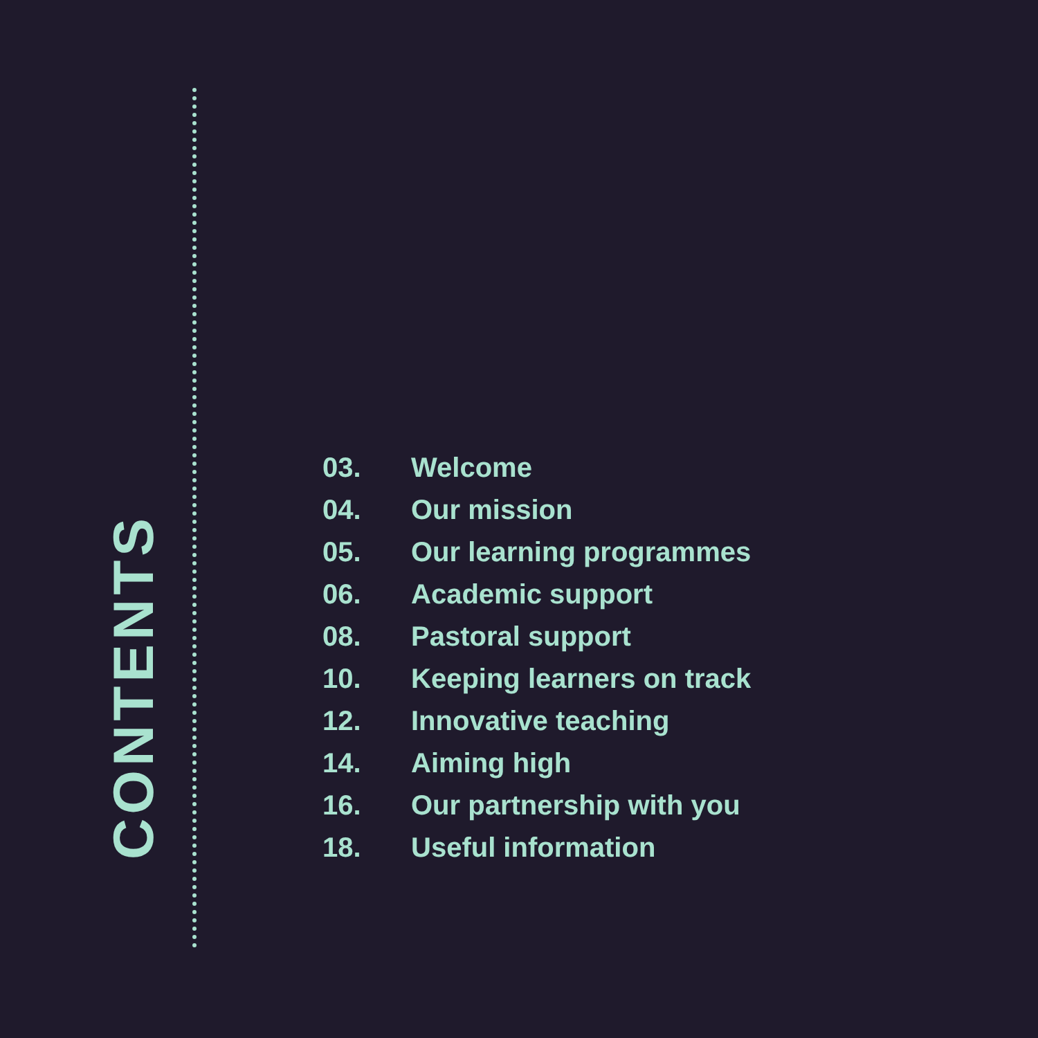CONTENTS
03. Welcome
04. Our mission
05. Our learning programmes
06. Academic support
08. Pastoral support
10. Keeping learners on track
12. Innovative teaching
14. Aiming high
16. Our partnership with you
18. Useful information